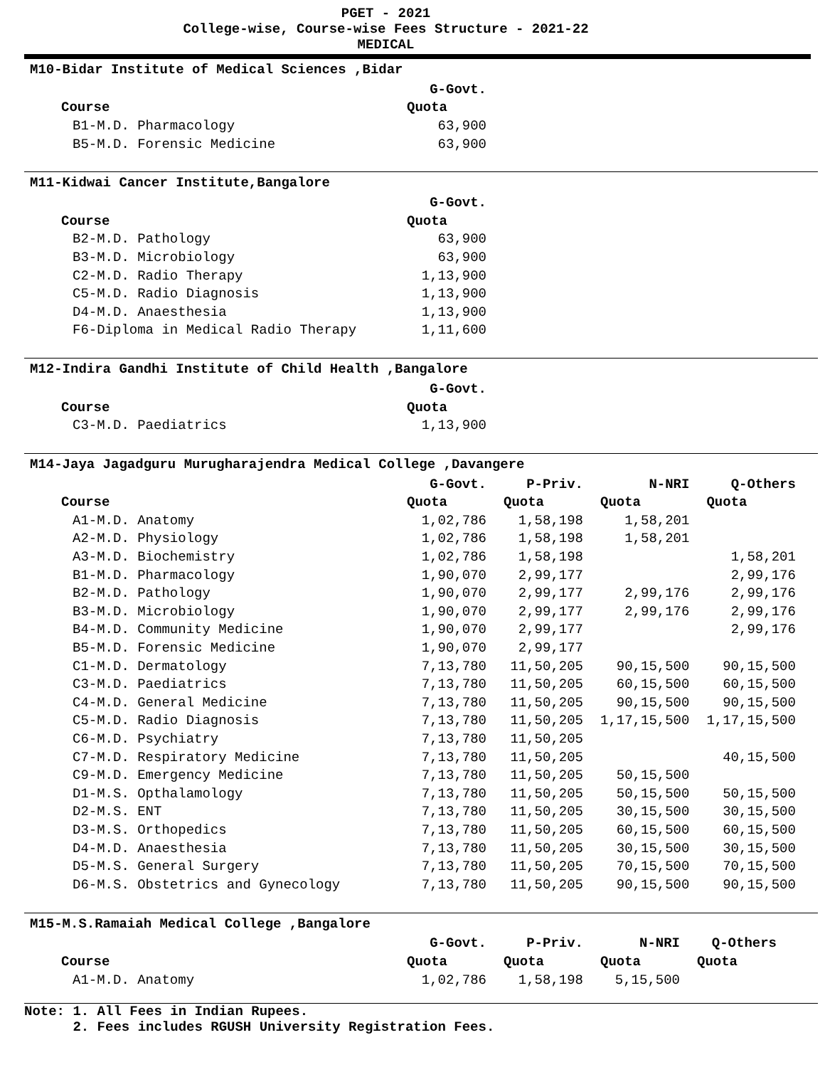PGET - 2021
College-wise, Course-wise Fees Structure - 2021-22
MEDICAL
M10-Bidar Institute of Medical Sciences ,Bidar
| | G-Govt. |
| --- | --- |
| Course | Quota |
| B1-M.D. Pharmacology | 63,900 |
| B5-M.D. Forensic Medicine | 63,900 |
M11-Kidwai Cancer Institute,Bangalore
| | G-Govt. |
| --- | --- |
| Course | Quota |
| B2-M.D. Pathology | 63,900 |
| B3-M.D. Microbiology | 63,900 |
| C2-M.D. Radio Therapy | 1,13,900 |
| C5-M.D. Radio Diagnosis | 1,13,900 |
| D4-M.D. Anaesthesia | 1,13,900 |
| F6-Diploma in Medical Radio Therapy | 1,11,600 |
M12-Indira Gandhi Institute of Child Health ,Bangalore
| | G-Govt. |
| --- | --- |
| Course | Quota |
| C3-M.D. Paediatrics | 1,13,900 |
M14-Jaya Jagadguru Murugharajendra Medical College ,Davangere
| | G-Govt. | P-Priv. | N-NRI | Q-Others |
| --- | --- | --- | --- | --- |
| Course | Quota | Quota | Quota | Quota |
| A1-M.D. Anatomy | 1,02,786 | 1,58,198 | 1,58,201 | |
| A2-M.D. Physiology | 1,02,786 | 1,58,198 | 1,58,201 | |
| A3-M.D. Biochemistry | 1,02,786 | 1,58,198 | | 1,58,201 |
| B1-M.D. Pharmacology | 1,90,070 | 2,99,177 | | 2,99,176 |
| B2-M.D. Pathology | 1,90,070 | 2,99,177 | 2,99,176 | 2,99,176 |
| B3-M.D. Microbiology | 1,90,070 | 2,99,177 | 2,99,176 | 2,99,176 |
| B4-M.D. Community Medicine | 1,90,070 | 2,99,177 | | 2,99,176 |
| B5-M.D. Forensic Medicine | 1,90,070 | 2,99,177 | | |
| C1-M.D. Dermatology | 7,13,780 | 11,50,205 | 90,15,500 | 90,15,500 |
| C3-M.D. Paediatrics | 7,13,780 | 11,50,205 | 60,15,500 | 60,15,500 |
| C4-M.D. General Medicine | 7,13,780 | 11,50,205 | 90,15,500 | 90,15,500 |
| C5-M.D. Radio Diagnosis | 7,13,780 | 11,50,205 | 1,17,15,500 | 1,17,15,500 |
| C6-M.D. Psychiatry | 7,13,780 | 11,50,205 | | |
| C7-M.D. Respiratory Medicine | 7,13,780 | 11,50,205 | | 40,15,500 |
| C9-M.D. Emergency Medicine | 7,13,780 | 11,50,205 | 50,15,500 | |
| D1-M.S. Opthalamology | 7,13,780 | 11,50,205 | 50,15,500 | 50,15,500 |
| D2-M.S. ENT | 7,13,780 | 11,50,205 | 30,15,500 | 30,15,500 |
| D3-M.S. Orthopedics | 7,13,780 | 11,50,205 | 60,15,500 | 60,15,500 |
| D4-M.D. Anaesthesia | 7,13,780 | 11,50,205 | 30,15,500 | 30,15,500 |
| D5-M.S. General Surgery | 7,13,780 | 11,50,205 | 70,15,500 | 70,15,500 |
| D6-M.S. Obstetrics and Gynecology | 7,13,780 | 11,50,205 | 90,15,500 | 90,15,500 |
M15-M.S.Ramaiah Medical College ,Bangalore
| | G-Govt. | P-Priv. | N-NRI | Q-Others |
| --- | --- | --- | --- | --- |
| Course | Quota | Quota | Quota | Quota |
| A1-M.D. Anatomy | 1,02,786 | 1,58,198 | 5,15,500 | |
Note: 1. All Fees in Indian Rupees.
2. Fees includes RGUSH University Registration Fees.